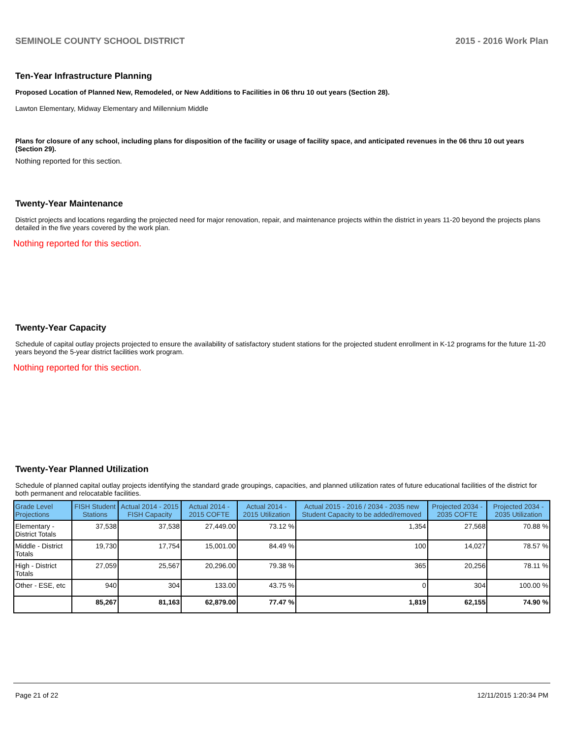SEMINOLE COUNTY SCHOOL DISTRICT 2015 - 2016 Work Plan
Ten-Year Infrastructure Planning
Proposed Location of Planned New, Remodeled, or New Additions to Facilities in 06 thru 10 out years (Section 28).
Lawton Elementary, Midway Elementary and Millennium Middle
Plans for closure of any school, including plans for disposition of the facility or usage of facility space, and anticipated revenues in the 06 thru 10 out years (Section 29).
Nothing reported for this section.
Twenty-Year Maintenance
District projects and locations regarding the projected need for major renovation, repair, and maintenance projects within the district in years 11-20 beyond the projects plans detailed in the five years covered by the work plan.
Nothing reported for this section.
Twenty-Year Capacity
Schedule of capital outlay projects projected to ensure the availability of satisfactory student stations for the projected student enrollment in K-12 programs for the future 11-20 years beyond the 5-year district facilities work program.
Nothing reported for this section.
Twenty-Year Planned Utilization
Schedule of planned capital outlay projects identifying the standard grade groupings, capacities, and planned utilization rates of future educational facilities of the district for both permanent and relocatable facilities.
| Grade Level Projections | FISH Student Stations | Actual 2014 - 2015 FISH Capacity | Actual 2014 - 2015 COFTE | Actual 2014 - 2015 Utilization | Actual 2015 - 2016 / 2034 - 2035 new Student Capacity to be added/removed | Projected 2034 - 2035 COFTE | Projected 2034 - 2035 Utilization |
| --- | --- | --- | --- | --- | --- | --- | --- |
| Elementary - District Totals | 37,538 | 37,538 | 27,449.00 | 73.12 % | 1,354 | 27,568 | 70.88 % |
| Middle - District Totals | 19,730 | 17,754 | 15,001.00 | 84.49 % | 100 | 14,027 | 78.57 % |
| High - District Totals | 27,059 | 25,567 | 20,296.00 | 79.38 % | 365 | 20,256 | 78.11 % |
| Other - ESE, etc | 940 | 304 | 133.00 | 43.75 % | 0 | 304 | 100.00 % |
| | 85,267 | 81,163 | 62,879.00 | 77.47 % | 1,819 | 62,155 | 74.90 % |
Page 21 of 22 12/11/2015 1:20:34 PM